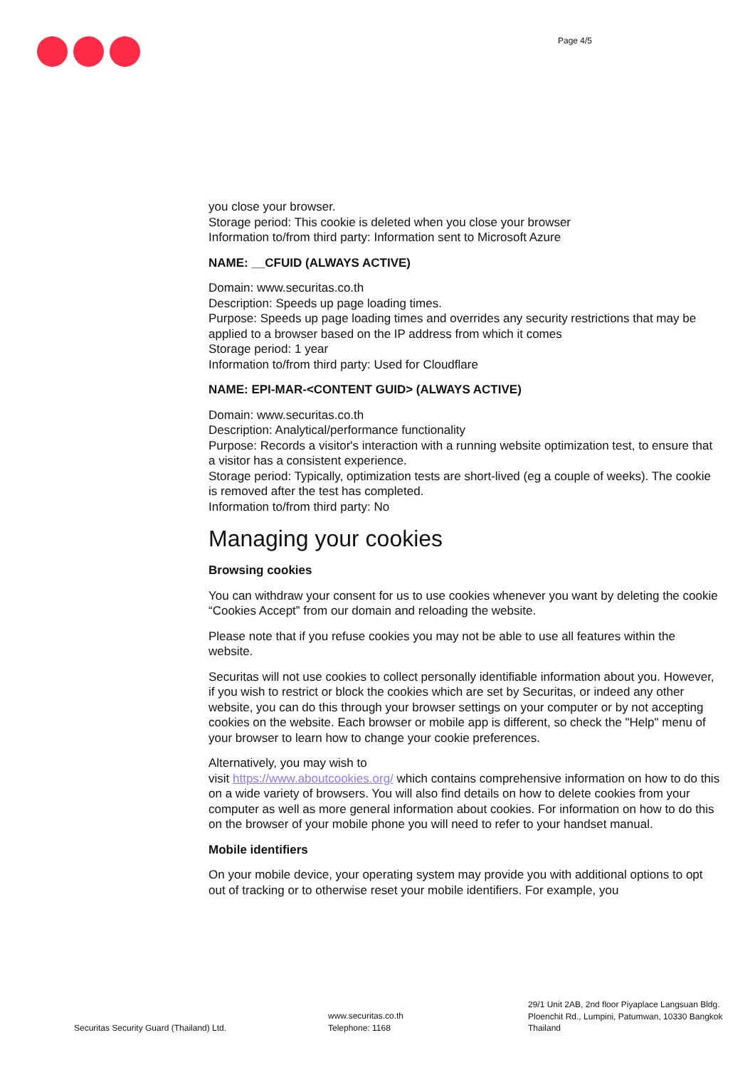Page 4/5
you close your browser.
Storage period: This cookie is deleted when you close your browser
Information to/from third party: Information sent to Microsoft Azure
NAME: __CFUID (ALWAYS ACTIVE)
Domain: www.securitas.co.th
Description: Speeds up page loading times.
Purpose: Speeds up page loading times and overrides any security restrictions that may be applied to a browser based on the IP address from which it comes
Storage period: 1 year
Information to/from third party: Used for Cloudflare
NAME: EPI-MAR-<CONTENT GUID> (ALWAYS ACTIVE)
Domain: www.securitas.co.th
Description: Analytical/performance functionality
Purpose: Records a visitor's interaction with a running website optimization test, to ensure that a visitor has a consistent experience.
Storage period: Typically, optimization tests are short-lived (eg a couple of weeks). The cookie is removed after the test has completed.
Information to/from third party: No
Managing your cookies
Browsing cookies
You can withdraw your consent for us to use cookies whenever you want by deleting the cookie “Cookies Accept” from our domain and reloading the website.
Please note that if you refuse cookies you may not be able to use all features within the website.
Securitas will not use cookies to collect personally identifiable information about you. However, if you wish to restrict or block the cookies which are set by Securitas, or indeed any other website, you can do this through your browser settings on your computer or by not accepting cookies on the website. Each browser or mobile app is different, so check the "Help" menu of your browser to learn how to change your cookie preferences.
Alternatively, you may wish to
visit https://www.aboutcookies.org/ which contains comprehensive information on how to do this on a wide variety of browsers. You will also find details on how to delete cookies from your computer as well as more general information about cookies. For information on how to do this on the browser of your mobile phone you will need to refer to your handset manual.
Mobile identifiers
On your mobile device, your operating system may provide you with additional options to opt out of tracking or to otherwise reset your mobile identifiers. For example, you
Securitas Security Guard (Thailand) Ltd.
www.securitas.co.th
Telephone: 1168
29/1 Unit 2AB, 2nd floor Piyaplace Langsuan Bldg.
Ploenchit Rd., Lumpini, Patumwan, 10330 Bangkok
Thailand